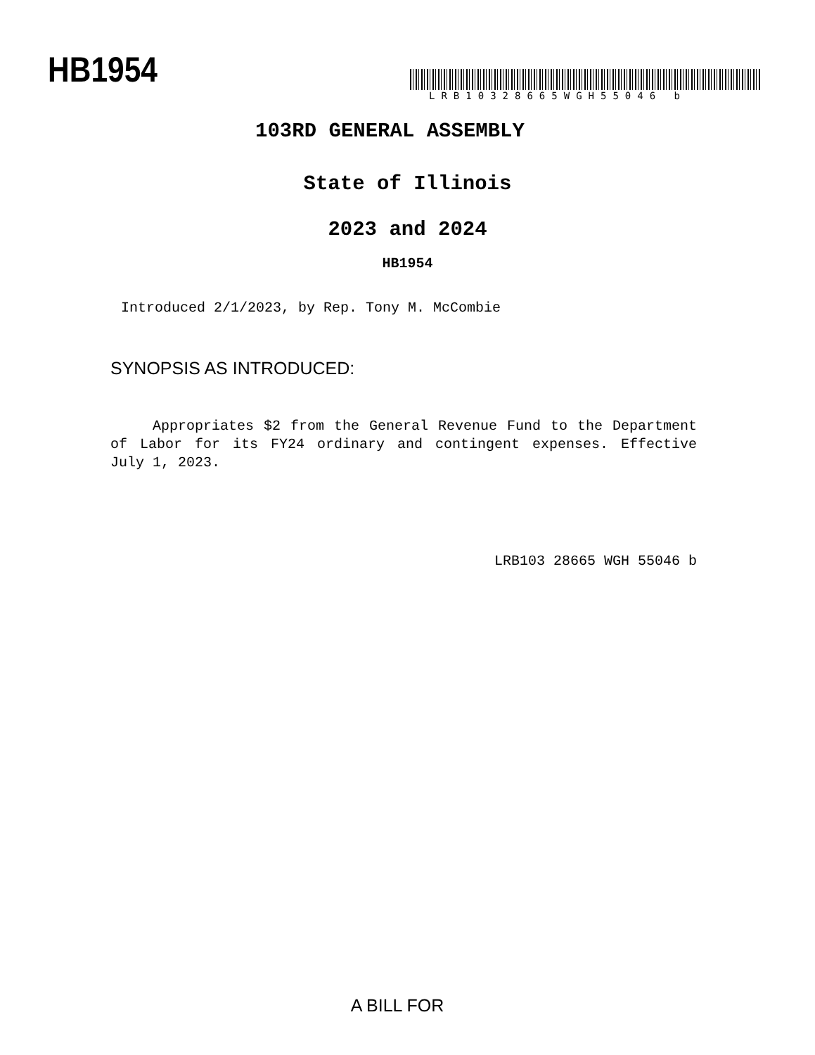HB1954
LRB10328665WGH55046 b
103RD GENERAL ASSEMBLY
State of Illinois
2023 and 2024
HB1954
Introduced 2/1/2023, by Rep. Tony M. McCombie
SYNOPSIS AS INTRODUCED:
Appropriates $2 from the General Revenue Fund to the Department of Labor for its FY24 ordinary and contingent expenses. Effective July 1, 2023.
LRB103 28665 WGH 55046 b
A BILL FOR